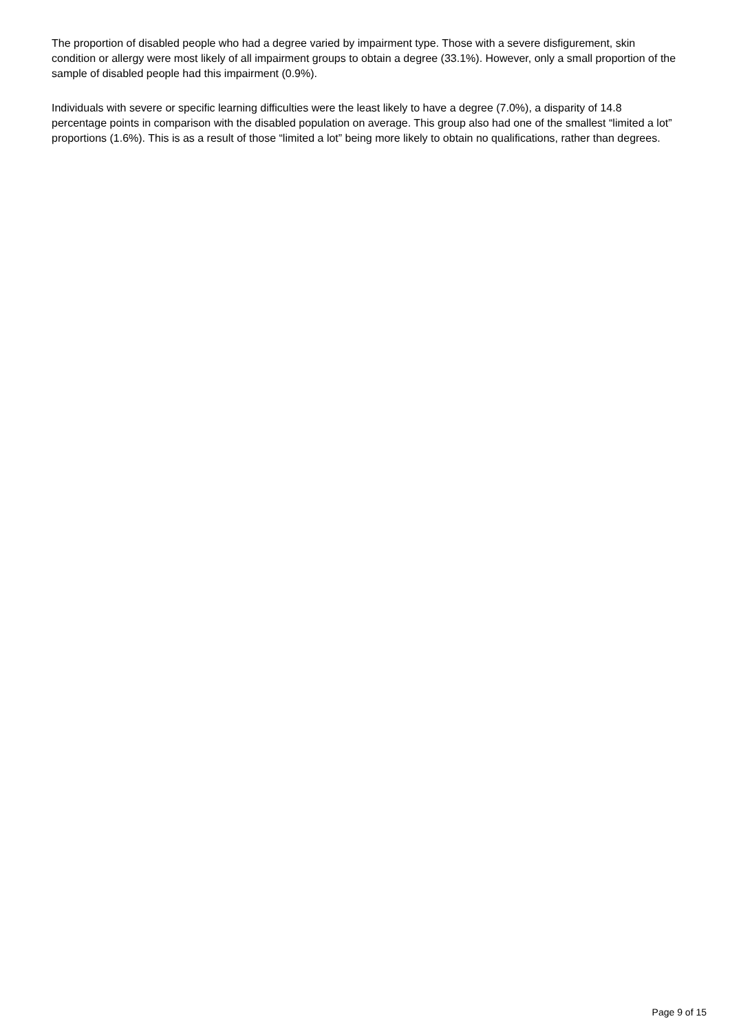The proportion of disabled people who had a degree varied by impairment type. Those with a severe disfigurement, skin condition or allergy were most likely of all impairment groups to obtain a degree (33.1%). However, only a small proportion of the sample of disabled people had this impairment (0.9%).
Individuals with severe or specific learning difficulties were the least likely to have a degree (7.0%), a disparity of 14.8 percentage points in comparison with the disabled population on average. This group also had one of the smallest “limited a lot” proportions (1.6%). This is as a result of those “limited a lot” being more likely to obtain no qualifications, rather than degrees.
Page 9 of 15